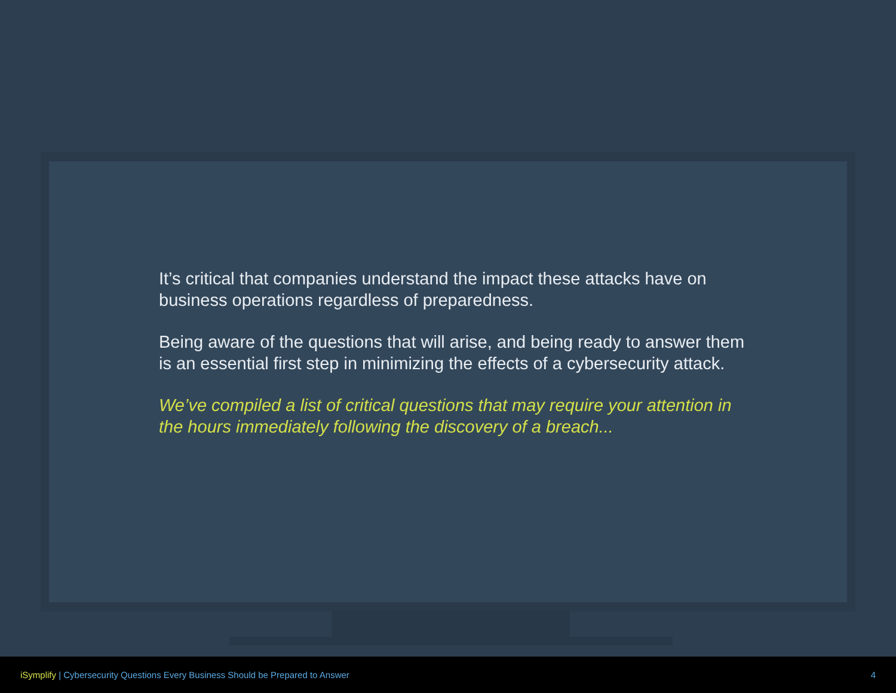It’s critical that companies understand the impact these attacks have on business operations regardless of preparedness.
Being aware of the questions that will arise, and being ready to answer them is an essential first step in minimizing the effects of a cybersecurity attack.
We’ve compiled a list of critical questions that may require your attention in the hours immediately following the discovery of a breach...
iSymplify | Cybersecurity Questions Every Business Should be Prepared to Answer 4